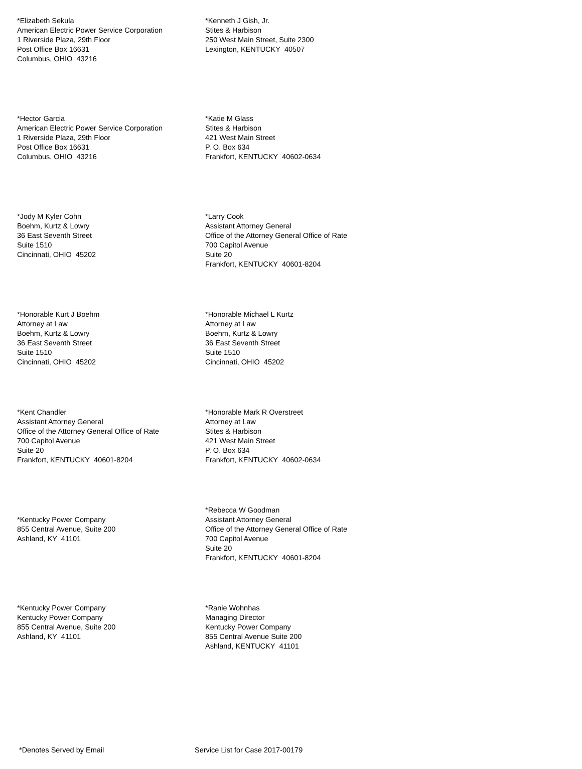*Elizabeth Sekula
American Electric Power Service Corporation
1 Riverside Plaza, 29th Floor
Post Office Box 16631
Columbus, OHIO 43216
*Kenneth J Gish, Jr.
Stites & Harbison
250 West Main Street, Suite 2300
Lexington, KENTUCKY 40507
*Hector Garcia
American Electric Power Service Corporation
1 Riverside Plaza, 29th Floor
Post Office Box 16631
Columbus, OHIO 43216
*Katie M Glass
Stites & Harbison
421 West Main Street
P. O. Box 634
Frankfort, KENTUCKY 40602-0634
*Jody M Kyler Cohn
Boehm, Kurtz & Lowry
36 East Seventh Street
Suite 1510
Cincinnati, OHIO 45202
*Larry Cook
Assistant Attorney General
Office of the Attorney General Office of Rate
700 Capitol Avenue
Suite 20
Frankfort, KENTUCKY 40601-8204
*Honorable Kurt J Boehm
Attorney at Law
Boehm, Kurtz & Lowry
36 East Seventh Street
Suite 1510
Cincinnati, OHIO 45202
*Honorable Michael L Kurtz
Attorney at Law
Boehm, Kurtz & Lowry
36 East Seventh Street
Suite 1510
Cincinnati, OHIO 45202
*Kent Chandler
Assistant Attorney General
Office of the Attorney General Office of Rate
700 Capitol Avenue
Suite 20
Frankfort, KENTUCKY 40601-8204
*Honorable Mark R Overstreet
Attorney at Law
Stites & Harbison
421 West Main Street
P. O. Box 634
Frankfort, KENTUCKY 40602-0634
*Kentucky Power Company
855 Central Avenue, Suite 200
Ashland, KY 41101
*Rebecca W Goodman
Assistant Attorney General
Office of the Attorney General Office of Rate
700 Capitol Avenue
Suite 20
Frankfort, KENTUCKY 40601-8204
*Kentucky Power Company
Kentucky Power Company
855 Central Avenue, Suite 200
Ashland, KY 41101
*Ranie Wohnhas
Managing Director
Kentucky Power Company
855 Central Avenue Suite 200
Ashland, KENTUCKY 41101
*Denotes Served by Email Service List for Case 2017-00179